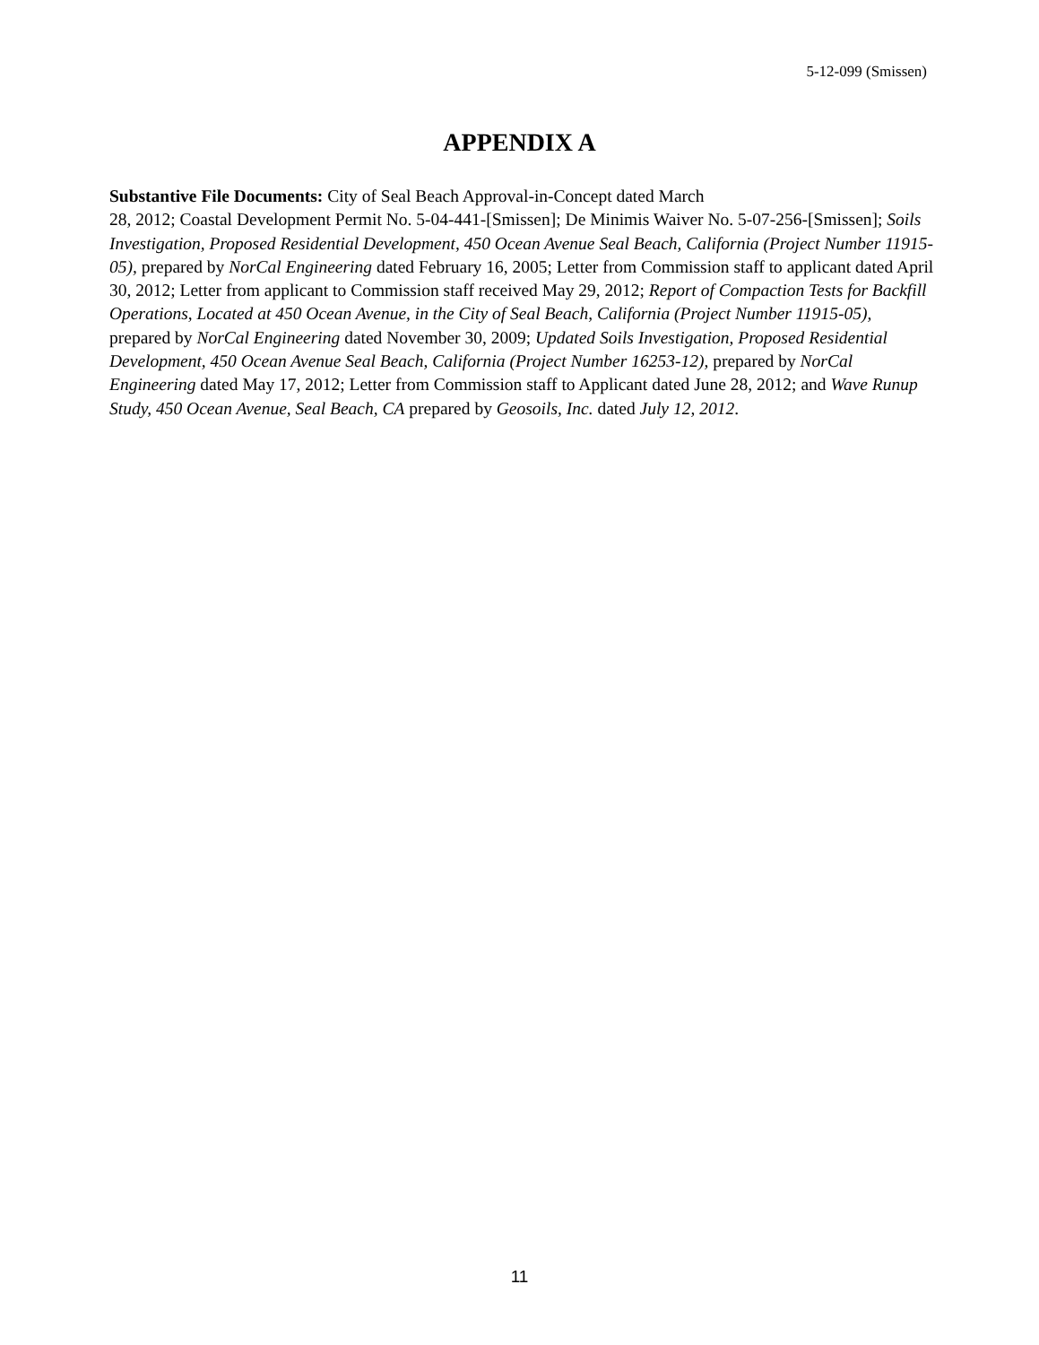5-12-099 (Smissen)
APPENDIX A
Substantive File Documents: City of Seal Beach Approval-in-Concept dated March
28, 2012; Coastal Development Permit No. 5-04-441-[Smissen]; De Minimis Waiver No. 5-07-256-[Smissen]; Soils Investigation, Proposed Residential Development, 450 Ocean Avenue Seal Beach, California (Project Number 11915-05), prepared by NorCal Engineering dated February 16, 2005; Letter from Commission staff to applicant dated April 30, 2012; Letter from applicant to Commission staff received May 29, 2012; Report of Compaction Tests for Backfill Operations, Located at 450 Ocean Avenue, in the City of Seal Beach, California (Project Number 11915-05), prepared by NorCal Engineering dated November 30, 2009; Updated Soils Investigation, Proposed Residential Development, 450 Ocean Avenue Seal Beach, California (Project Number 16253-12), prepared by NorCal Engineering dated May 17, 2012; Letter from Commission staff to Applicant dated June 28, 2012; and Wave Runup Study, 450 Ocean Avenue, Seal Beach, CA prepared by Geosoils, Inc. dated July 12, 2012.
11